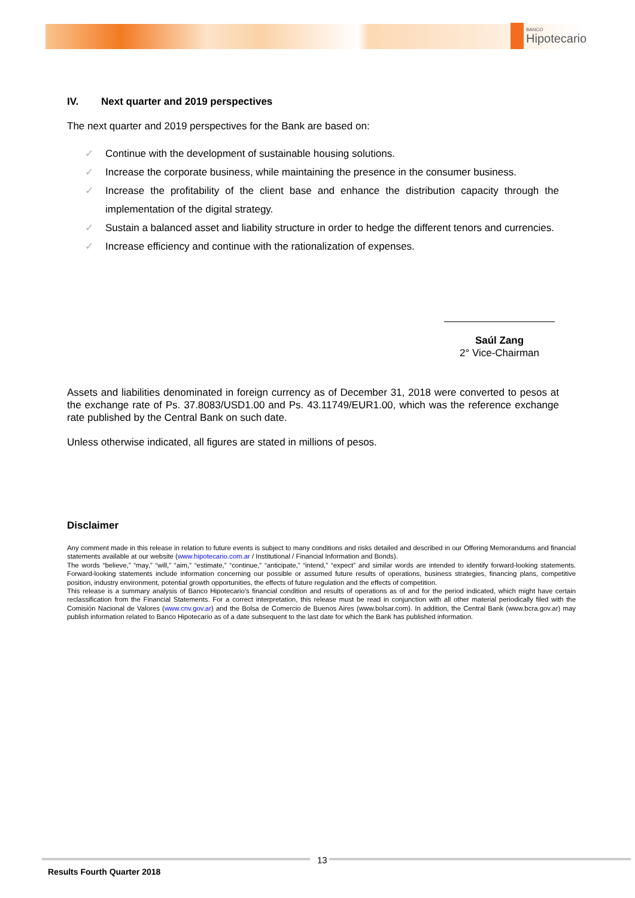BANCO
Hipotecario
IV. Next quarter and 2019 perspectives
The next quarter and 2019 perspectives for the Bank are based on:
✓ Continue with the development of sustainable housing solutions.
✓ Increase the corporate business, while maintaining the presence in the consumer business.
✓ Increase the profitability of the client base and enhance the distribution capacity through the implementation of the digital strategy.
✓ Sustain a balanced asset and liability structure in order to hedge the different tenors and currencies.
✓ Increase efficiency and continue with the rationalization of expenses.
Saúl Zang
2° Vice-Chairman
Assets and liabilities denominated in foreign currency as of December 31, 2018 were converted to pesos at the exchange rate of Ps. 37.8083/USD1.00 and Ps. 43.11749/EUR1.00, which was the reference exchange rate published by the Central Bank on such date.
Unless otherwise indicated, all figures are stated in millions of pesos.
Disclaimer
Any comment made in this release in relation to future events is subject to many conditions and risks detailed and described in our Offering Memorandums and financial statements available at our website (www.hipotecario.com.ar / Institutional / Financial Information and Bonds).
The words “believe,” “may,” “will,” “aim,” “estimate,” “continue,” “anticipate,” “intend,” “expect” and similar words are intended to identify forward-looking statements. Forward-looking statements include information concerning our possible or assumed future results of operations, business strategies, financing plans, competitive position, industry environment, potential growth opportunities, the effects of future regulation and the effects of competition.
This release is a summary analysis of Banco Hipotecario's financial condition and results of operations as of and for the period indicated, which might have certain reclassification from the Financial Statements. For a correct interpretation, this release must be read in conjunction with all other material periodically filed with the Comisión Nacional de Valores (www.cnv.gov.ar) and the Bolsa de Comercio de Buenos Aires (www.bolsar.com). In addition, the Central Bank (www.bcra.gov.ar) may publish information related to Banco Hipotecario as of a date subsequent to the last date for which the Bank has published information.
13
Results Fourth Quarter 2018